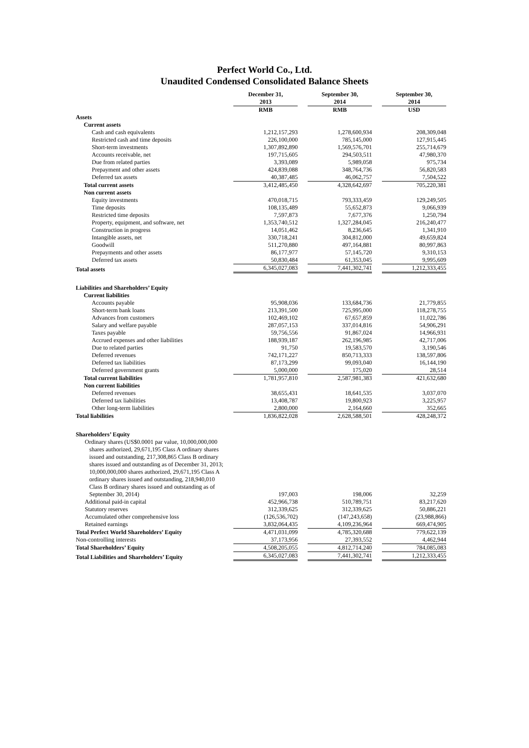Perfect World Co., Ltd.
Unaudited Condensed Consolidated Balance Sheets
| | December 31, 2013 RMB | September 30, 2014 RMB | September 30, 2014 USD |
| Assets | | | |
| Current assets | | | |
| Cash and cash equivalents | 1,212,157,293 | 1,278,600,934 | 208,309,048 |
| Restricted cash and time deposits | 226,100,000 | 785,145,000 | 127,915,445 |
| Short-term investments | 1,307,892,890 | 1,569,576,701 | 255,714,679 |
| Accounts receivable, net | 197,715,605 | 294,503,511 | 47,980,370 |
| Due from related parties | 3,393,089 | 5,989,058 | 975,734 |
| Prepayment and other assets | 424,839,088 | 348,764,736 | 56,820,583 |
| Deferred tax assets | 40,387,485 | 46,062,757 | 7,504,522 |
| Total current assets | 3,412,485,450 | 4,328,642,697 | 705,220,381 |
| Non current assets | | | |
| Equity investments | 470,018,715 | 793,333,459 | 129,249,505 |
| Time deposits | 108,135,489 | 55,652,873 | 9,066,939 |
| Restricted time deposits | 7,597,873 | 7,677,376 | 1,250,794 |
| Property, equipment, and software, net | 1,353,740,512 | 1,327,284,045 | 216,240,477 |
| Construction in progress | 14,051,462 | 8,236,645 | 1,341,910 |
| Intangible assets, net | 330,718,241 | 304,812,000 | 49,659,824 |
| Goodwill | 511,270,880 | 497,164,881 | 80,997,863 |
| Prepayments and other assets | 86,177,977 | 57,145,720 | 9,310,153 |
| Deferred tax assets | 50,830,484 | 61,353,045 | 9,995,609 |
| Total assets | 6,345,027,083 | 7,441,302,741 | 1,212,333,455 |
| Liabilities and Shareholders’ Equity | | | |
| Current liabilities | | | |
| Accounts payable | 95,908,036 | 133,684,736 | 21,779,855 |
| Short-term bank loans | 213,391,500 | 725,995,000 | 118,278,755 |
| Advances from customers | 102,469,102 | 67,657,859 | 11,022,786 |
| Salary and welfare payable | 287,057,153 | 337,014,816 | 54,906,291 |
| Taxes payable | 59,756,556 | 91,867,024 | 14,966,931 |
| Accrued expenses and other liabilities | 188,939,187 | 262,196,985 | 42,717,006 |
| Due to related parties | 91,750 | 19,583,570 | 3,190,546 |
| Deferred revenues | 742,171,227 | 850,713,333 | 138,597,806 |
| Deferred tax liabilities | 87,173,299 | 99,093,040 | 16,144,190 |
| Deferred government grants | 5,000,000 | 175,020 | 28,514 |
| Total current liabilities | 1,781,957,810 | 2,587,981,383 | 421,632,680 |
| Non current liabilities | | | |
| Deferred revenues | 38,655,431 | 18,641,535 | 3,037,070 |
| Deferred tax liabilities | 13,408,787 | 19,800,923 | 3,225,957 |
| Other long-term liabilities | 2,800,000 | 2,164,660 | 352,665 |
| Total liabilities | 1,836,822,028 | 2,628,588,501 | 428,248,372 |
| Shareholders’ Equity | | | |
| Ordinary shares (US$0.0001 par value, 10,000,000,000 shares authorized, 29,671,195 Class A ordinary shares issued and outstanding, 217,308,865 Class B ordinary shares issued and outstanding as of December 31, 2013; 10,000,000,000 shares authorized, 29,671,195 Class A ordinary shares issued and outstanding, 218,940,010 Class B ordinary shares issued and outstanding as of September 30, 2014) | 197,003 | 198,006 | 32,259 |
| Additional paid-in capital | 452,966,738 | 510,789,751 | 83,217,620 |
| Statutory reserves | 312,339,625 | 312,339,625 | 50,886,221 |
| Accumulated other comprehensive loss | (126,536,702) | (147,243,658) | (23,988,866) |
| Retained earnings | 3,832,064,435 | 4,109,236,964 | 669,474,905 |
| Total Perfect World Shareholders’ Equity | 4,471,031,099 | 4,785,320,688 | 779,622,139 |
| Non-controlling interests | 37,173,956 | 27,393,552 | 4,462,944 |
| Total Shareholders’ Equity | 4,508,205,055 | 4,812,714,240 | 784,085,083 |
| Total Liabilities and Shareholders’ Equity | 6,345,027,083 | 7,441,302,741 | 1,212,333,455 |